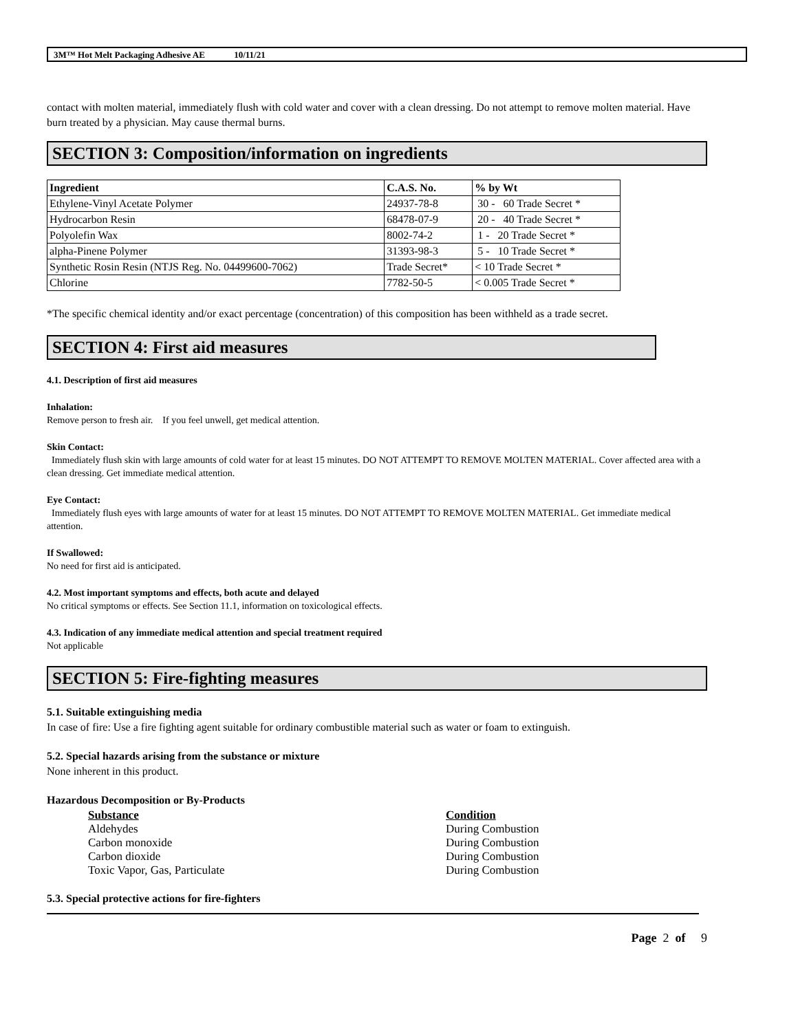3M™ Hot Melt Packaging Adhesive AE 10/11/21
contact with molten material, immediately flush with cold water and cover with a clean dressing. Do not attempt to remove molten material. Have burn treated by a physician. May cause thermal burns.
SECTION 3: Composition/information on ingredients
| Ingredient | C.A.S. No. | % by Wt |
| --- | --- | --- |
| Ethylene-Vinyl Acetate Polymer | 24937-78-8 | 30 - 60 Trade Secret * |
| Hydrocarbon Resin | 68478-07-9 | 20 - 40 Trade Secret * |
| Polyolefin Wax | 8002-74-2 | 1 - 20 Trade Secret * |
| alpha-Pinene Polymer | 31393-98-3 | 5 - 10 Trade Secret * |
| Synthetic Rosin Resin (NTJS Reg. No. 04499600-7062) | Trade Secret* | < 10 Trade Secret * |
| Chlorine | 7782-50-5 | < 0.005 Trade Secret * |
*The specific chemical identity and/or exact percentage (concentration) of this composition has been withheld as a trade secret.
SECTION 4: First aid measures
4.1. Description of first aid measures
Inhalation:
Remove person to fresh air. If you feel unwell, get medical attention.
Skin Contact:
Immediately flush skin with large amounts of cold water for at least 15 minutes. DO NOT ATTEMPT TO REMOVE MOLTEN MATERIAL. Cover affected area with a clean dressing. Get immediate medical attention.
Eye Contact:
Immediately flush eyes with large amounts of water for at least 15 minutes. DO NOT ATTEMPT TO REMOVE MOLTEN MATERIAL. Get immediate medical attention.
If Swallowed:
No need for first aid is anticipated.
4.2. Most important symptoms and effects, both acute and delayed
No critical symptoms or effects. See Section 11.1, information on toxicological effects.
4.3. Indication of any immediate medical attention and special treatment required
Not applicable
SECTION 5: Fire-fighting measures
5.1. Suitable extinguishing media
In case of fire: Use a fire fighting agent suitable for ordinary combustible material such as water or foam to extinguish.
5.2. Special hazards arising from the substance or mixture
None inherent in this product.
Hazardous Decomposition or By-Products
| Substance | Condition |
| --- | --- |
| Aldehydes | During Combustion |
| Carbon monoxide | During Combustion |
| Carbon dioxide | During Combustion |
| Toxic Vapor, Gas, Particulate | During Combustion |
5.3. Special protective actions for fire-fighters
Page 2 of 9